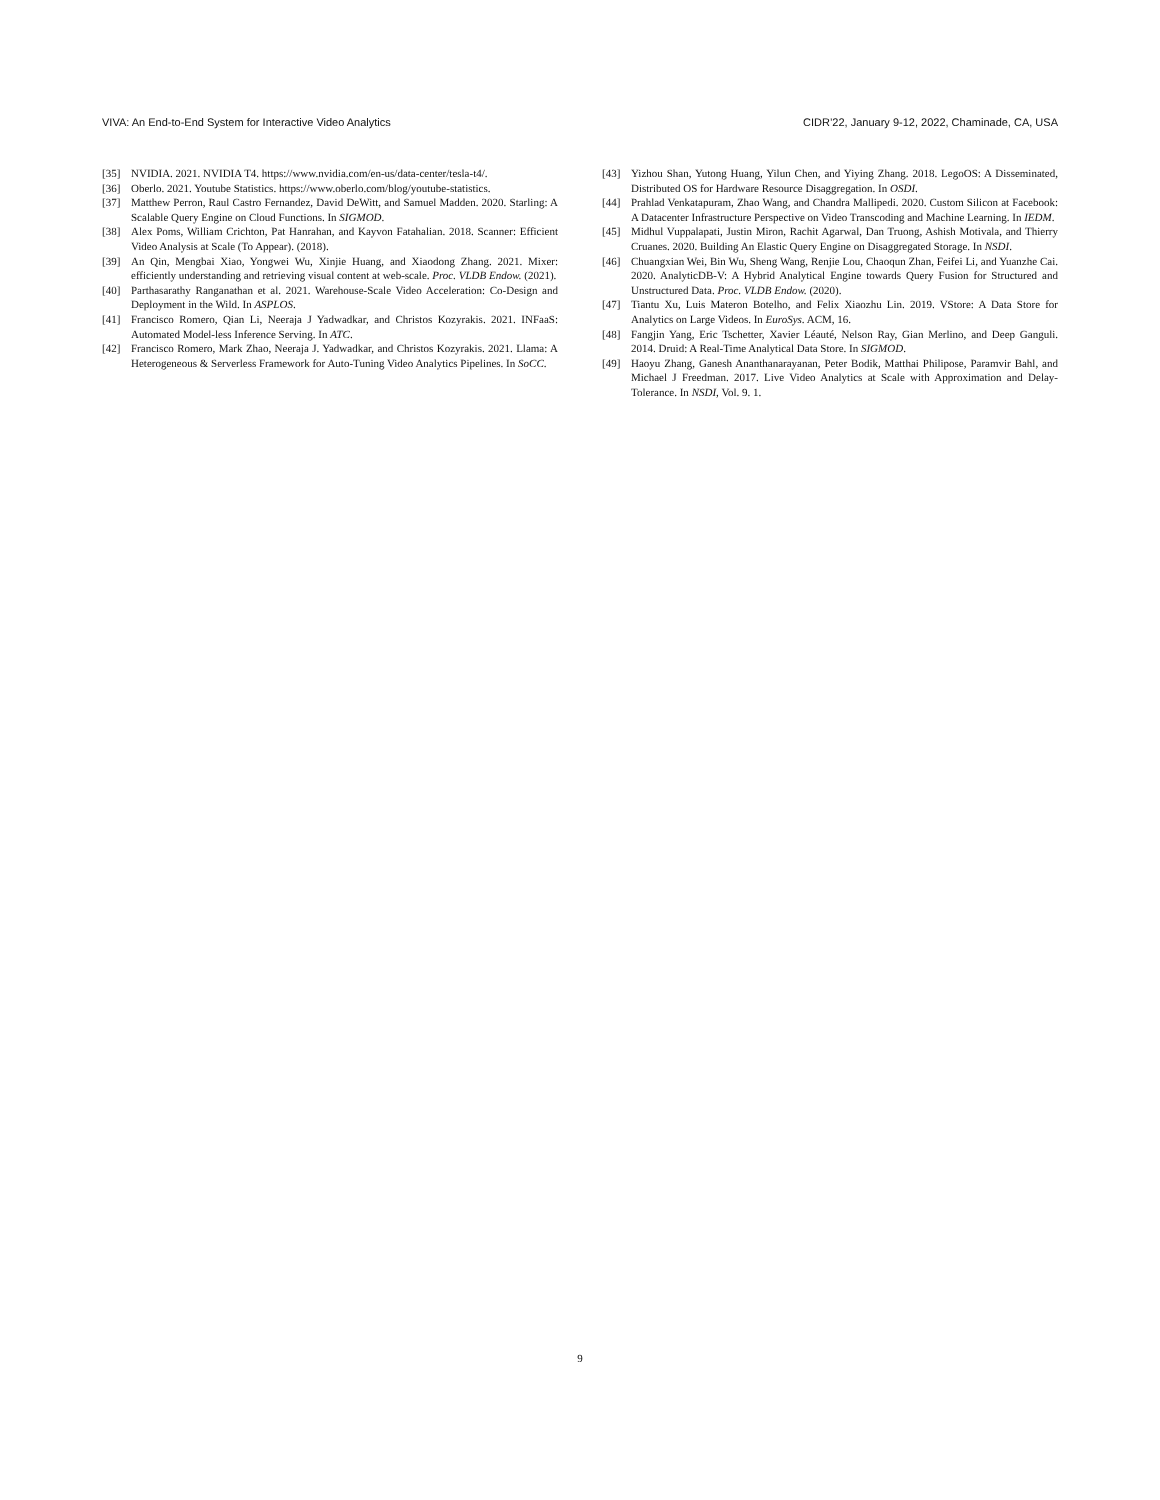VIVA: An End-to-End System for Interactive Video Analytics CIDR’22, January 9-12, 2022, Chaminade, CA, USA
[35] NVIDIA. 2021. NVIDIA T4. https://www.nvidia.com/en-us/data-center/tesla-t4/.
[36] Oberlo. 2021. Youtube Statistics. https://www.oberlo.com/blog/youtube-statistics.
[37] Matthew Perron, Raul Castro Fernandez, David DeWitt, and Samuel Madden. 2020. Starling: A Scalable Query Engine on Cloud Functions. In SIGMOD.
[38] Alex Poms, William Crichton, Pat Hanrahan, and Kayvon Fatahalian. 2018. Scanner: Efficient Video Analysis at Scale (To Appear). (2018).
[39] An Qin, Mengbai Xiao, Yongwei Wu, Xinjie Huang, and Xiaodong Zhang. 2021. Mixer: efficiently understanding and retrieving visual content at web-scale. Proc. VLDB Endow. (2021).
[40] Parthasarathy Ranganathan et al. 2021. Warehouse-Scale Video Acceleration: Co-Design and Deployment in the Wild. In ASPLOS.
[41] Francisco Romero, Qian Li, Neeraja J Yadwadkar, and Christos Kozyrakis. 2021. INFaaS: Automated Model-less Inference Serving. In ATC.
[42] Francisco Romero, Mark Zhao, Neeraja J. Yadwadkar, and Christos Kozyrakis. 2021. Llama: A Heterogeneous & Serverless Framework for Auto-Tuning Video Analytics Pipelines. In SoCC.
[43] Yizhou Shan, Yutong Huang, Yilun Chen, and Yiying Zhang. 2018. LegoOS: A Disseminated, Distributed OS for Hardware Resource Disaggregation. In OSDI.
[44] Prahlad Venkatapuram, Zhao Wang, and Chandra Mallipedi. 2020. Custom Silicon at Facebook: A Datacenter Infrastructure Perspective on Video Transcoding and Machine Learning. In IEDM.
[45] Midhul Vuppalapati, Justin Miron, Rachit Agarwal, Dan Truong, Ashish Motivala, and Thierry Cruanes. 2020. Building An Elastic Query Engine on Disaggregated Storage. In NSDI.
[46] Chuangxian Wei, Bin Wu, Sheng Wang, Renjie Lou, Chaoqun Zhan, Feifei Li, and Yuanzhe Cai. 2020. AnalyticDB-V: A Hybrid Analytical Engine towards Query Fusion for Structured and Unstructured Data. Proc. VLDB Endow. (2020).
[47] Tiantu Xu, Luis Materon Botelho, and Felix Xiaozhu Lin. 2019. VStore: A Data Store for Analytics on Large Videos. In EuroSys. ACM, 16.
[48] Fangjin Yang, Eric Tschetter, Xavier Léauté, Nelson Ray, Gian Merlino, and Deep Ganguli. 2014. Druid: A Real-Time Analytical Data Store. In SIGMOD.
[49] Haoyu Zhang, Ganesh Ananthanarayanan, Peter Bodik, Matthai Philipose, Paramvir Bahl, and Michael J Freedman. 2017. Live Video Analytics at Scale with Approximation and Delay-Tolerance. In NSDI, Vol. 9. 1.
9